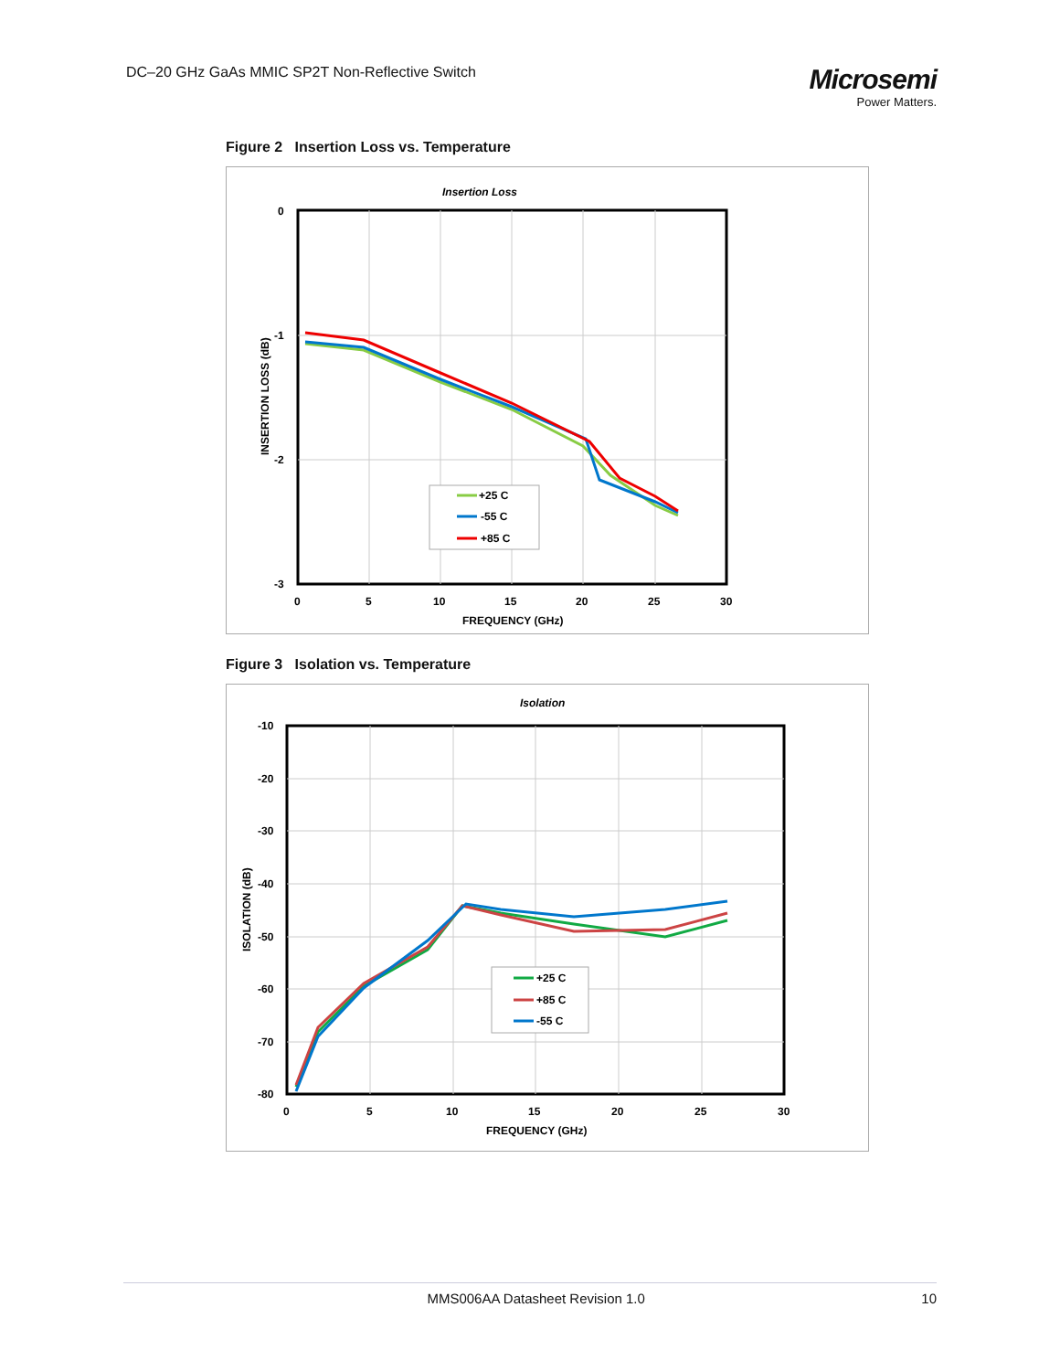DC–20 GHz GaAs MMIC SP2T Non-Reflective Switch
Microsemi
Power Matters.
Figure 2 Insertion Loss vs. Temperature
Insertion Loss
0
-1
-2
-3
0
5
10
15
20
25
30
FREQUENCY (GHz)
INSERTION LOSS (dB)
+25 C
-55 C
+85 C
Figure 3 Isolation vs. Temperature
Isolation
-10
-20
-30
-40
-50
-60
-70
-80
0
5
10
15
20
25
30
FREQUENCY (GHz)
ISOLATION (dB)
+25 C
+85 C
-55 C
MMS006AA Datasheet Revision 1.0 10